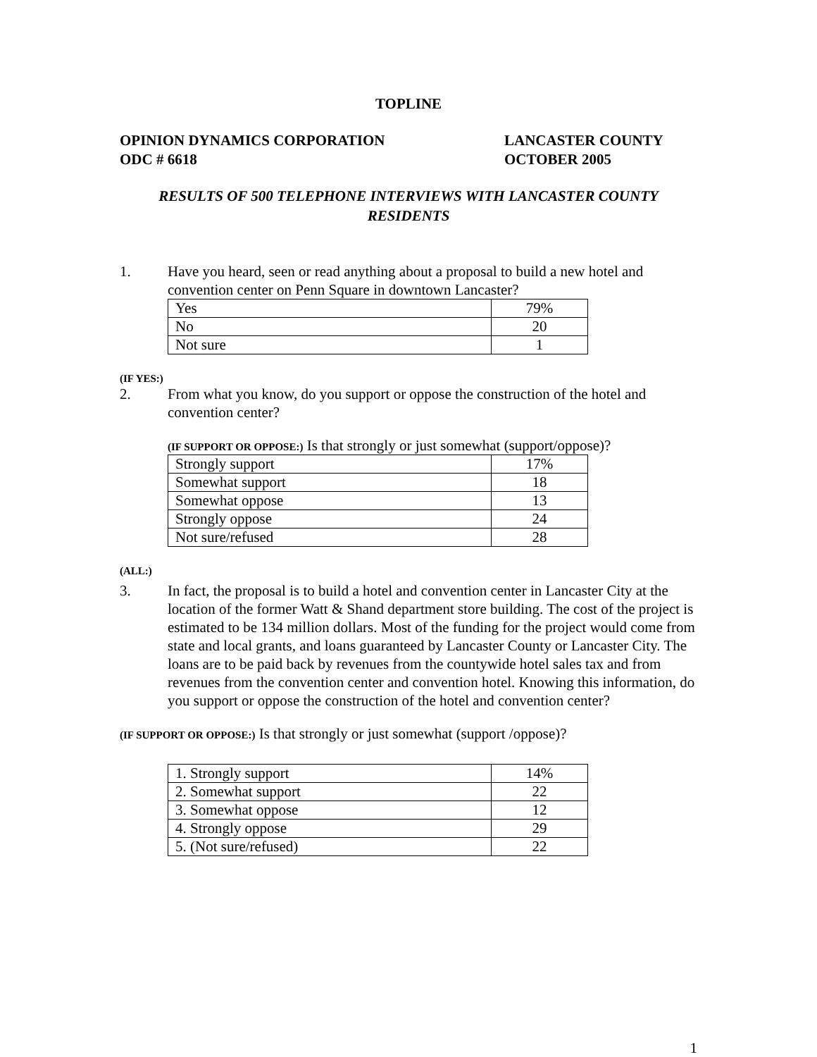TOPLINE
OPINION DYNAMICS CORPORATION
ODC # 6618
LANCASTER COUNTY
OCTOBER 2005
RESULTS OF 500 TELEPHONE INTERVIEWS WITH LANCASTER COUNTY
RESIDENTS
1. Have you heard, seen or read anything about a proposal to build a new hotel and convention center on Penn Square in downtown Lancaster?
| Yes | 79% |
| No | 20 |
| Not sure | 1 |
(IF YES:)
2. From what you know, do you support or oppose the construction of the hotel and convention center?
(IF SUPPORT OR OPPOSE:) Is that strongly or just somewhat (support/oppose)?
| Strongly support | 17% |
| Somewhat support | 18 |
| Somewhat oppose | 13 |
| Strongly oppose | 24 |
| Not sure/refused | 28 |
(ALL:)
3. In fact, the proposal is to build a hotel and convention center in Lancaster City at the location of the former Watt & Shand department store building. The cost of the project is estimated to be 134 million dollars. Most of the funding for the project would come from state and local grants, and loans guaranteed by Lancaster County or Lancaster City. The loans are to be paid back by revenues from the countywide hotel sales tax and from revenues from the convention center and convention hotel. Knowing this information, do you support or oppose the construction of the hotel and convention center?
(IF SUPPORT OR OPPOSE:) Is that strongly or just somewhat (support /oppose)?
| 1. Strongly support | 14% |
| 2. Somewhat support | 22 |
| 3. Somewhat oppose | 12 |
| 4. Strongly oppose | 29 |
| 5. (Not sure/refused) | 22 |
1